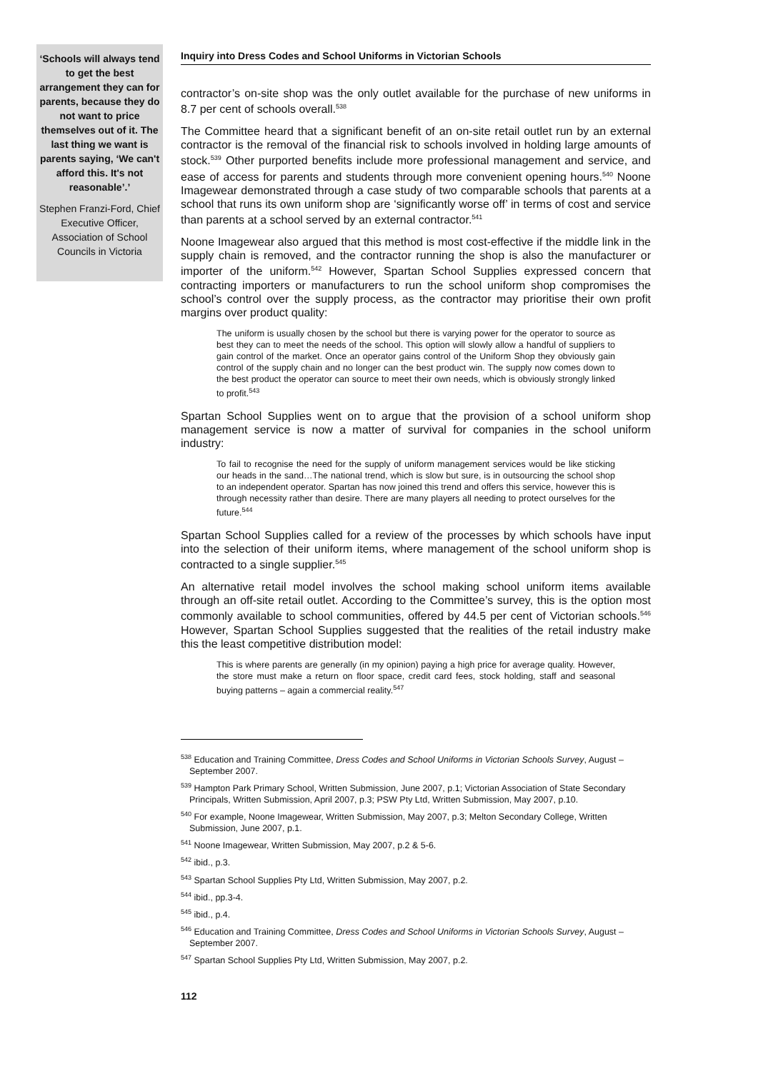‘Schools will always tend to get the best arrangement they can for parents, because they do not want to price themselves out of it. The last thing we want is parents saying, ‘We can't afford this. It's not reasonable’.’
Stephen Franzi-Ford, Chief Executive Officer, Association of School Councils in Victoria
Inquiry into Dress Codes and School Uniforms in Victorian Schools
contractor’s on-site shop was the only outlet available for the purchase of new uniforms in 8.7 per cent of schools overall.<sup>538</sup>
The Committee heard that a significant benefit of an on-site retail outlet run by an external contractor is the removal of the financial risk to schools involved in holding large amounts of stock.<sup>539</sup> Other purported benefits include more professional management and service, and ease of access for parents and students through more convenient opening hours.<sup>540</sup> Noone Imagewear demonstrated through a case study of two comparable schools that parents at a school that runs its own uniform shop are ‘significantly worse off’ in terms of cost and service than parents at a school served by an external contractor.<sup>541</sup>
Noone Imagewear also argued that this method is most cost-effective if the middle link in the supply chain is removed, and the contractor running the shop is also the manufacturer or importer of the uniform.<sup>542</sup> However, Spartan School Supplies expressed concern that contracting importers or manufacturers to run the school uniform shop compromises the school’s control over the supply process, as the contractor may prioritise their own profit margins over product quality:
The uniform is usually chosen by the school but there is varying power for the operator to source as best they can to meet the needs of the school. This option will slowly allow a handful of suppliers to gain control of the market. Once an operator gains control of the Uniform Shop they obviously gain control of the supply chain and no longer can the best product win. The supply now comes down to the best product the operator can source to meet their own needs, which is obviously strongly linked to profit.<sup>543</sup>
Spartan School Supplies went on to argue that the provision of a school uniform shop management service is now a matter of survival for companies in the school uniform industry:
To fail to recognise the need for the supply of uniform management services would be like sticking our heads in the sand…The national trend, which is slow but sure, is in outsourcing the school shop to an independent operator. Spartan has now joined this trend and offers this service, however this is through necessity rather than desire. There are many players all needing to protect ourselves for the future.<sup>544</sup>
Spartan School Supplies called for a review of the processes by which schools have input into the selection of their uniform items, where management of the school uniform shop is contracted to a single supplier.<sup>545</sup>
An alternative retail model involves the school making school uniform items available through an off-site retail outlet. According to the Committee’s survey, this is the option most commonly available to school communities, offered by 44.5 per cent of Victorian schools.<sup>546</sup> However, Spartan School Supplies suggested that the realities of the retail industry make this the least competitive distribution model:
This is where parents are generally (in my opinion) paying a high price for average quality. However, the store must make a return on floor space, credit card fees, stock holding, staff and seasonal buying patterns – again a commercial reality.<sup>547</sup>
<sup>538</sup> Education and Training Committee, Dress Codes and School Uniforms in Victorian Schools Survey, August – September 2007.
<sup>539</sup> Hampton Park Primary School, Written Submission, June 2007, p.1; Victorian Association of State Secondary Principals, Written Submission, April 2007, p.3; PSW Pty Ltd, Written Submission, May 2007, p.10.
<sup>540</sup> For example, Noone Imagewear, Written Submission, May 2007, p.3; Melton Secondary College, Written Submission, June 2007, p.1.
<sup>541</sup> Noone Imagewear, Written Submission, May 2007, p.2 & 5-6.
<sup>542</sup> ibid., p.3.
<sup>543</sup> Spartan School Supplies Pty Ltd, Written Submission, May 2007, p.2.
<sup>544</sup> ibid., pp.3-4.
<sup>545</sup> ibid., p.4.
<sup>546</sup> Education and Training Committee, Dress Codes and School Uniforms in Victorian Schools Survey, August – September 2007.
<sup>547</sup> Spartan School Supplies Pty Ltd, Written Submission, May 2007, p.2.
112